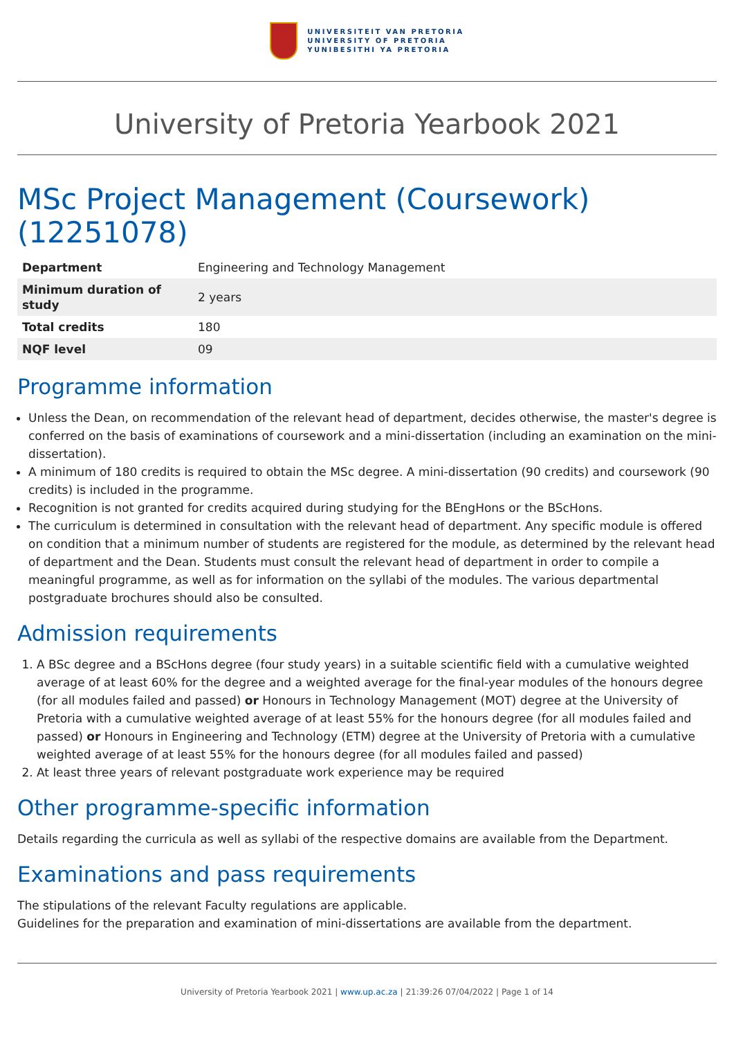UNIVERSITEIT VAN PRETORIA
UNIVERSITY OF PRETORIA
YUNIBESITHI YA PRETORIA
University of Pretoria Yearbook 2021
MSc Project Management (Coursework) (12251078)
| Department | Engineering and Technology Management |
| Minimum duration of study | 2 years |
| Total credits | 180 |
| NQF level | 09 |
Programme information
Unless the Dean, on recommendation of the relevant head of department, decides otherwise, the master's degree is conferred on the basis of examinations of coursework and a mini-dissertation (including an examination on the mini-dissertation).
A minimum of 180 credits is required to obtain the MSc degree. A mini-dissertation (90 credits) and coursework (90 credits) is included in the programme.
Recognition is not granted for credits acquired during studying for the BEngHons or the BScHons.
The curriculum is determined in consultation with the relevant head of department. Any specific module is offered on condition that a minimum number of students are registered for the module, as determined by the relevant head of department and the Dean. Students must consult the relevant head of department in order to compile a meaningful programme, as well as for information on the syllabi of the modules. The various departmental postgraduate brochures should also be consulted.
Admission requirements
1. A BSc degree and a BScHons degree (four study years) in a suitable scientific field with a cumulative weighted average of at least 60% for the degree and a weighted average for the final-year modules of the honours degree (for all modules failed and passed) or Honours in Technology Management (MOT) degree at the University of Pretoria with a cumulative weighted average of at least 55% for the honours degree (for all modules failed and passed) or Honours in Engineering and Technology (ETM) degree at the University of Pretoria with a cumulative weighted average of at least 55% for the honours degree (for all modules failed and passed)
2. At least three years of relevant postgraduate work experience may be required
Other programme-specific information
Details regarding the curricula as well as syllabi of the respective domains are available from the Department.
Examinations and pass requirements
The stipulations of the relevant Faculty regulations are applicable.
Guidelines for the preparation and examination of mini-dissertations are available from the department.
University of Pretoria Yearbook 2021 | www.up.ac.za | 21:39:26 07/04/2022 | Page 1 of 14